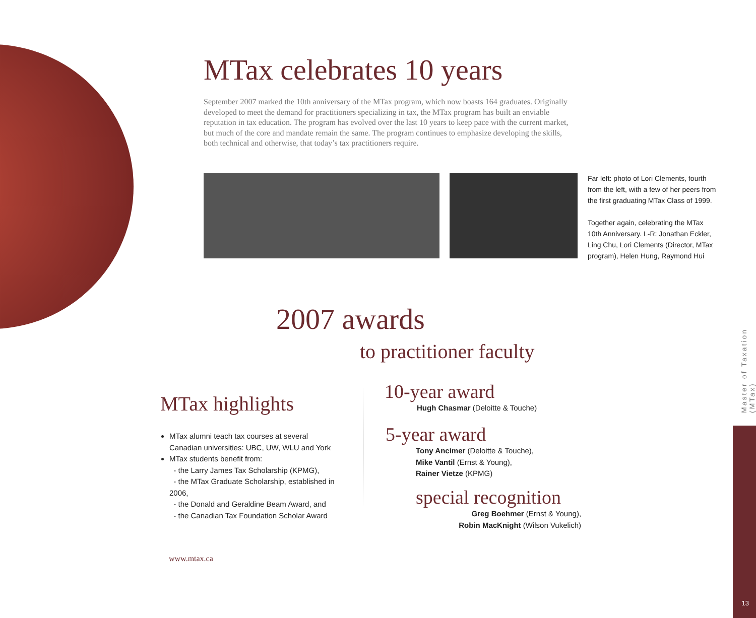MTax celebrates 10 years
September 2007 marked the 10th anniversary of the MTax program, which now boasts 164 graduates. Originally developed to meet the demand for practitioners specializing in tax, the MTax program has built an enviable reputation in tax education. The program has evolved over the last 10 years to keep pace with the current market, but much of the core and mandate remain the same. The program continues to emphasize developing the skills, both technical and otherwise, that today’s tax practitioners require.
Far left: photo of Lori Clements, fourth from the left, with a few of her peers from the first graduating MTax Class of 1999.
Together again, celebrating the MTax 10th Anniversary. L-R: Jonathan Eckler, Ling Chu, Lori Clements (Director, MTax program), Helen Hung, Raymond Hui
2007 awards
to practitioner faculty
MTax highlights
MTax alumni teach tax courses at several Canadian universities: UBC, UW, WLU and York
MTax students benefit from:
- the Larry James Tax Scholarship (KPMG),
- the MTax Graduate Scholarship, established in 2006,
- the Donald and Geraldine Beam Award, and
- the Canadian Tax Foundation Scholar Award
10-year award
Hugh Chasmar (Deloitte & Touche)
5-year award
Tony Ancimer (Deloitte & Touche),
Mike Vantil (Ernst & Young),
Rainer Vietze (KPMG)
special recognition
Greg Boehmer (Ernst & Young),
Robin MacKnight (Wilson Vukelich)
www.mtax.ca
Master of Taxation (MTax)
13